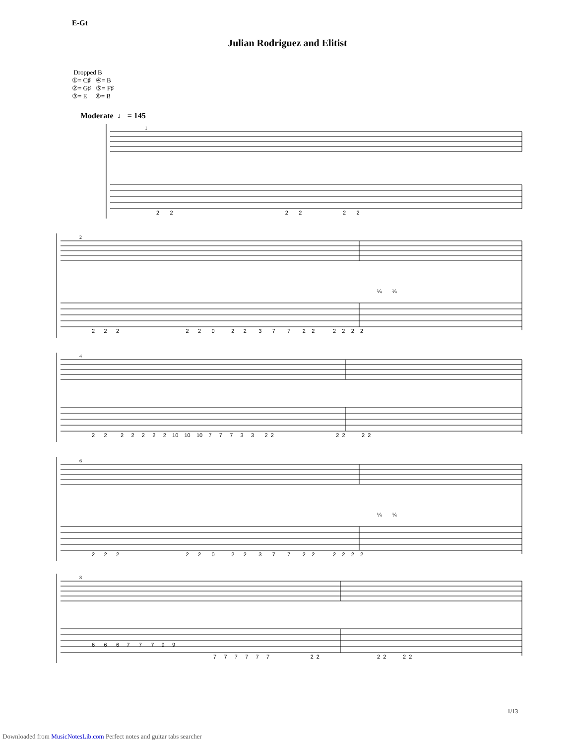Julian Rodriguez and Elitist
Dropped B
①= C♯ ④= B
②= G♯ ⑤= F♯
③= E ⑥= B
Moderate ♩ = 145
E-Gt
1
2 2 2 2 2 2
2
¼ ¼
2 2 2 2 2 0 2 2 3 7 7 2 2 2 2 2 2
4
2 2 2 2 2 2 2 10 10 10 7 7 7 3 3 2 2 2 2 2 2
6
¼ ¼
2 2 2 2 2 0 2 2 3 7 7 2 2 2 2 2 2
8
6 6 6 7 7 7 9 9
7 7 7 7 7 7 2 2 2 2 2 2
1/13
Downloaded from MusicNotesLib.com Perfect notes and guitar tabs searcher